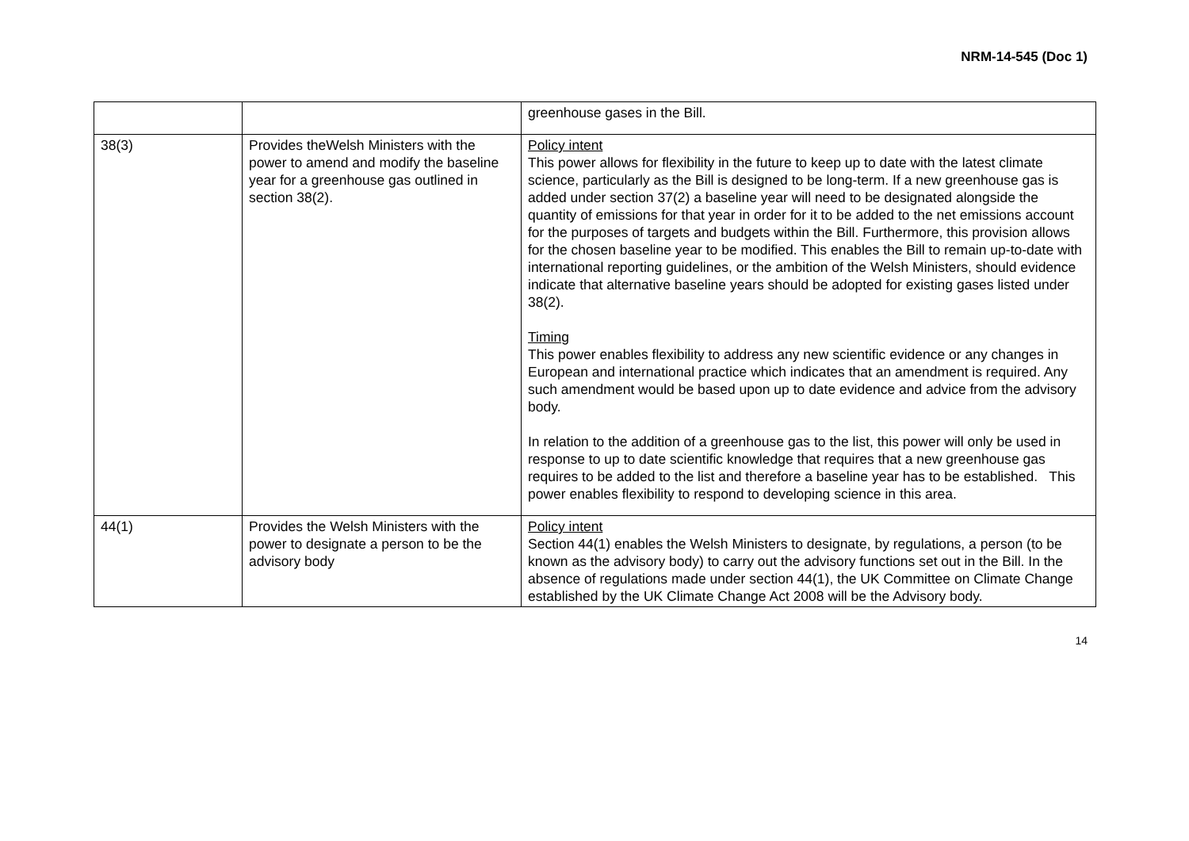NRM-14-545 (Doc 1)
| | | greenhouse gases in the Bill. |
| 38(3) | Provides theWelsh Ministers with the power to amend and modify the baseline year for a greenhouse gas outlined in section 38(2). | Policy intent This power allows for flexibility in the future to keep up to date with the latest climate science, particularly as the Bill is designed to be long-term. If a new greenhouse gas is added under section 37(2) a baseline year will need to be designated alongside the quantity of emissions for that year in order for it to be added to the net emissions account for the purposes of targets and budgets within the Bill. Furthermore, this provision allows for the chosen baseline year to be modified. This enables the Bill to remain up-to-date with international reporting guidelines, or the ambition of the Welsh Ministers, should evidence indicate that alternative baseline years should be adopted for existing gases listed under 38(2). Timing This power enables flexibility to address any new scientific evidence or any changes in European and international practice which indicates that an amendment is required. Any such amendment would be based upon up to date evidence and advice from the advisory body. In relation to the addition of a greenhouse gas to the list, this power will only be used in response to up to date scientific knowledge that requires that a new greenhouse gas requires to be added to the list and therefore a baseline year has to be established. This power enables flexibility to respond to developing science in this area. |
| 44(1) | Provides the Welsh Ministers with the power to designate a person to be the advisory body | Policy intent Section 44(1) enables the Welsh Ministers to designate, by regulations, a person (to be known as the advisory body) to carry out the advisory functions set out in the Bill. In the absence of regulations made under section 44(1), the UK Committee on Climate Change established by the UK Climate Change Act 2008 will be the Advisory body. |
14